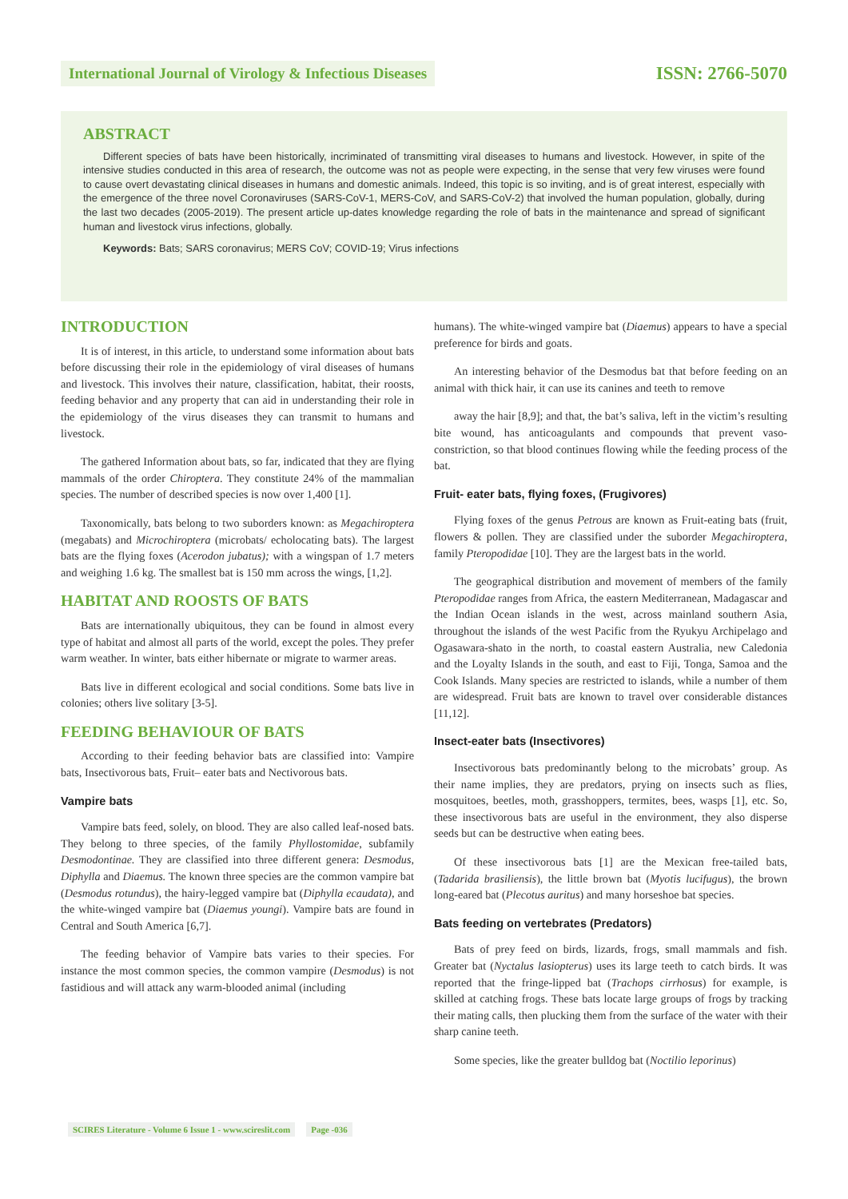International Journal of Virology & Infectious Diseases
ISSN: 2766-5070
ABSTRACT
Different species of bats have been historically, incriminated of transmitting viral diseases to humans and livestock. However, in spite of the intensive studies conducted in this area of research, the outcome was not as people were expecting, in the sense that very few viruses were found to cause overt devastating clinical diseases in humans and domestic animals. Indeed, this topic is so inviting, and is of great interest, especially with the emergence of the three novel Coronaviruses (SARS-CoV-1, MERS-CoV, and SARS-CoV-2) that involved the human population, globally, during the last two decades (2005-2019). The present article up-dates knowledge regarding the role of bats in the maintenance and spread of significant human and livestock virus infections, globally.
Keywords: Bats; SARS coronavirus; MERS CoV; COVID-19; Virus infections
INTRODUCTION
It is of interest, in this article, to understand some information about bats before discussing their role in the epidemiology of viral diseases of humans and livestock. This involves their nature, classification, habitat, their roosts, feeding behavior and any property that can aid in understanding their role in the epidemiology of the virus diseases they can transmit to humans and livestock.
The gathered Information about bats, so far, indicated that they are flying mammals of the order Chiroptera. They constitute 24% of the mammalian species. The number of described species is now over 1,400 [1].
Taxonomically, bats belong to two suborders known: as Megachiroptera (megabats) and Microchiroptera (microbats/ echolocating bats). The largest bats are the flying foxes (Acerodon jubatus); with a wingspan of 1.7 meters and weighing 1.6 kg. The smallest bat is 150 mm across the wings, [1,2].
HABITAT AND ROOSTS OF BATS
Bats are internationally ubiquitous, they can be found in almost every type of habitat and almost all parts of the world, except the poles. They prefer warm weather. In winter, bats either hibernate or migrate to warmer areas.
Bats live in different ecological and social conditions. Some bats live in colonies; others live solitary [3-5].
FEEDING BEHAVIOUR OF BATS
According to their feeding behavior bats are classified into: Vampire bats, Insectivorous bats, Fruit– eater bats and Nectivorous bats.
Vampire bats
Vampire bats feed, solely, on blood. They are also called leaf-nosed bats. They belong to three species, of the family Phyllostomidae, subfamily Desmodontinae. They are classified into three different genera: Desmodus, Diphylla and Diaemus. The known three species are the common vampire bat (Desmodus rotundus), the hairy-legged vampire bat (Diphylla ecaudata), and the white-winged vampire bat (Diaemus youngi). Vampire bats are found in Central and South America [6,7].
The feeding behavior of Vampire bats varies to their species. For instance the most common species, the common vampire (Desmodus) is not fastidious and will attack any warm-blooded animal (including
humans). The white-winged vampire bat (Diaemus) appears to have a special preference for birds and goats.
An interesting behavior of the Desmodus bat that before feeding on an animal with thick hair, it can use its canines and teeth to remove
away the hair [8,9]; and that, the bat’s saliva, left in the victim’s resulting bite wound, has anticoagulants and compounds that prevent vaso-constriction, so that blood continues flowing while the feeding process of the bat.
Fruit- eater bats, flying foxes, (Frugivores)
Flying foxes of the genus Petrous are known as Fruit-eating bats (fruit, flowers & pollen. They are classified under the suborder Megachiroptera, family Pteropodidae [10]. They are the largest bats in the world.
The geographical distribution and movement of members of the family Pteropodidae ranges from Africa, the eastern Mediterranean, Madagascar and the Indian Ocean islands in the west, across mainland southern Asia, throughout the islands of the west Pacific from the Ryukyu Archipelago and Ogasawara-shato in the north, to coastal eastern Australia, new Caledonia and the Loyalty Islands in the south, and east to Fiji, Tonga, Samoa and the Cook Islands. Many species are restricted to islands, while a number of them are widespread. Fruit bats are known to travel over considerable distances [11,12].
Insect-eater bats (Insectivores)
Insectivorous bats predominantly belong to the microbats’ group. As their name implies, they are predators, prying on insects such as flies, mosquitoes, beetles, moth, grasshoppers, termites, bees, wasps [1], etc. So, these insectivorous bats are useful in the environment, they also disperse seeds but can be destructive when eating bees.
Of these insectivorous bats [1] are the Mexican free-tailed bats, (Tadarida brasiliensis), the little brown bat (Myotis lucifugus), the brown long-eared bat (Plecotus auritus) and many horseshoe bat species.
Bats feeding on vertebrates (Predators)
Bats of prey feed on birds, lizards, frogs, small mammals and fish. Greater bat (Nyctalus lasiopterus) uses its large teeth to catch birds. It was reported that the fringe-lipped bat (Trachops cirrhosus) for example, is skilled at catching frogs. These bats locate large groups of frogs by tracking their mating calls, then plucking them from the surface of the water with their sharp canine teeth.
Some species, like the greater bulldog bat (Noctilio leporinus)
SCIRES Literature - Volume 6 Issue 1 - www.scireslit.com Page -036